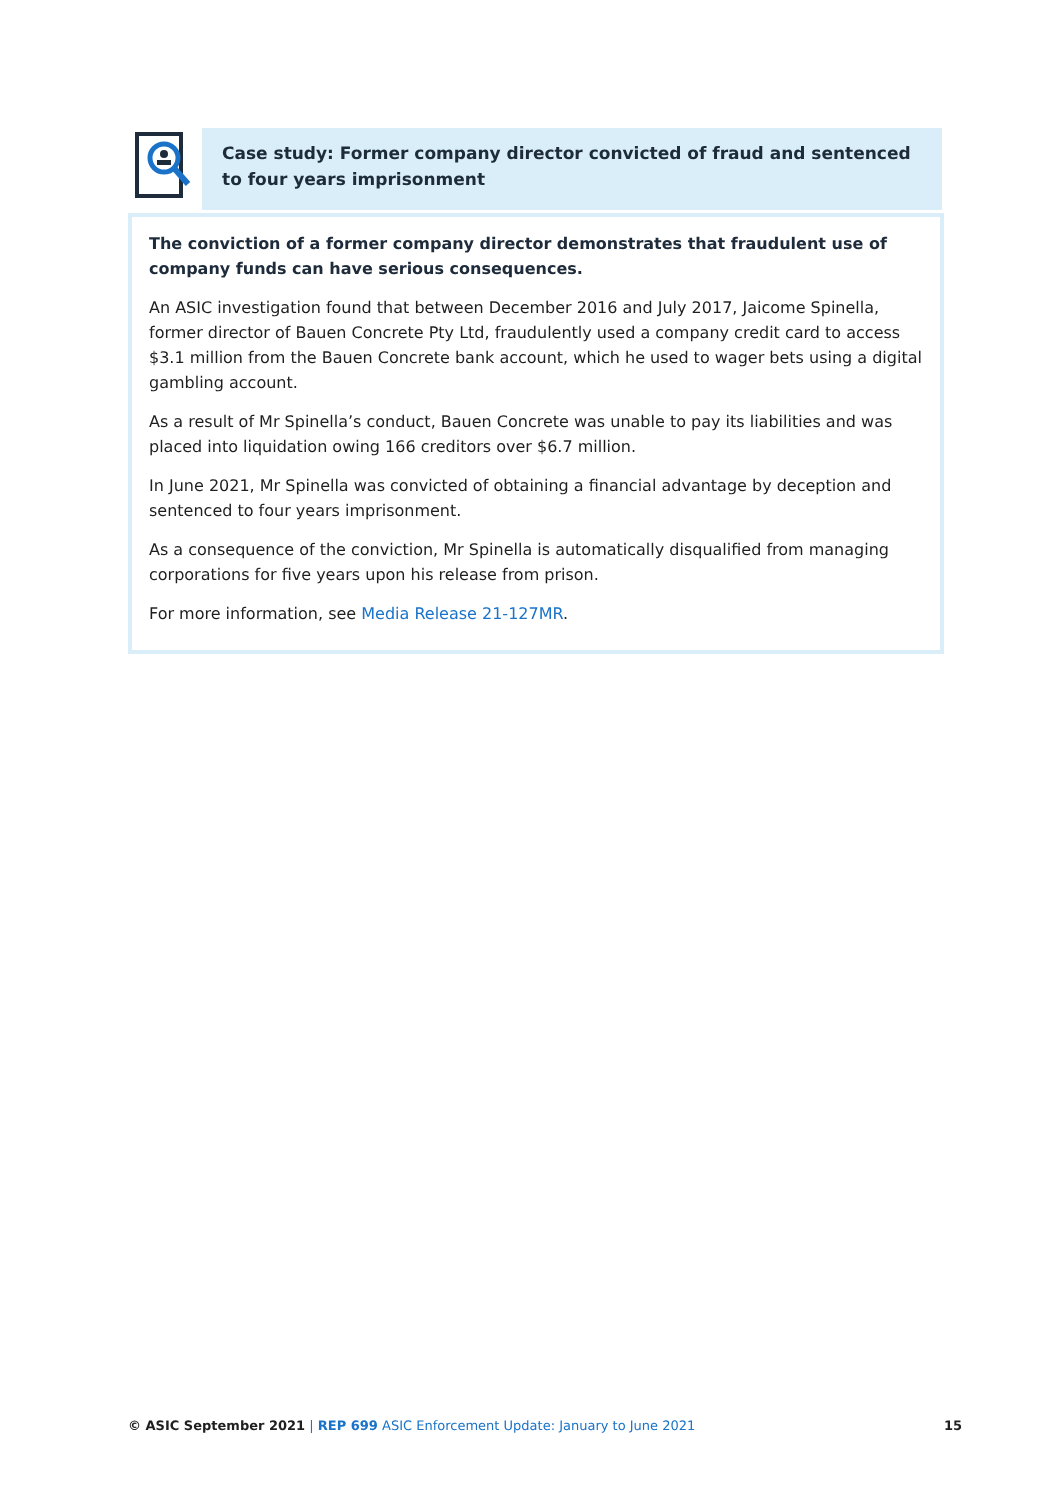Case study: Former company director convicted of fraud and sentenced to four years imprisonment
The conviction of a former company director demonstrates that fraudulent use of company funds can have serious consequences.
An ASIC investigation found that between December 2016 and July 2017, Jaicome Spinella, former director of Bauen Concrete Pty Ltd, fraudulently used a company credit card to access $3.1 million from the Bauen Concrete bank account, which he used to wager bets using a digital gambling account.
As a result of Mr Spinella’s conduct, Bauen Concrete was unable to pay its liabilities and was placed into liquidation owing 166 creditors over $6.7 million.
In June 2021, Mr Spinella was convicted of obtaining a financial advantage by deception and sentenced to four years imprisonment.
As a consequence of the conviction, Mr Spinella is automatically disqualified from managing corporations for five years upon his release from prison.
For more information, see Media Release 21-127MR.
© ASIC September 2021 | REP 699 ASIC Enforcement Update: January to June 2021 15